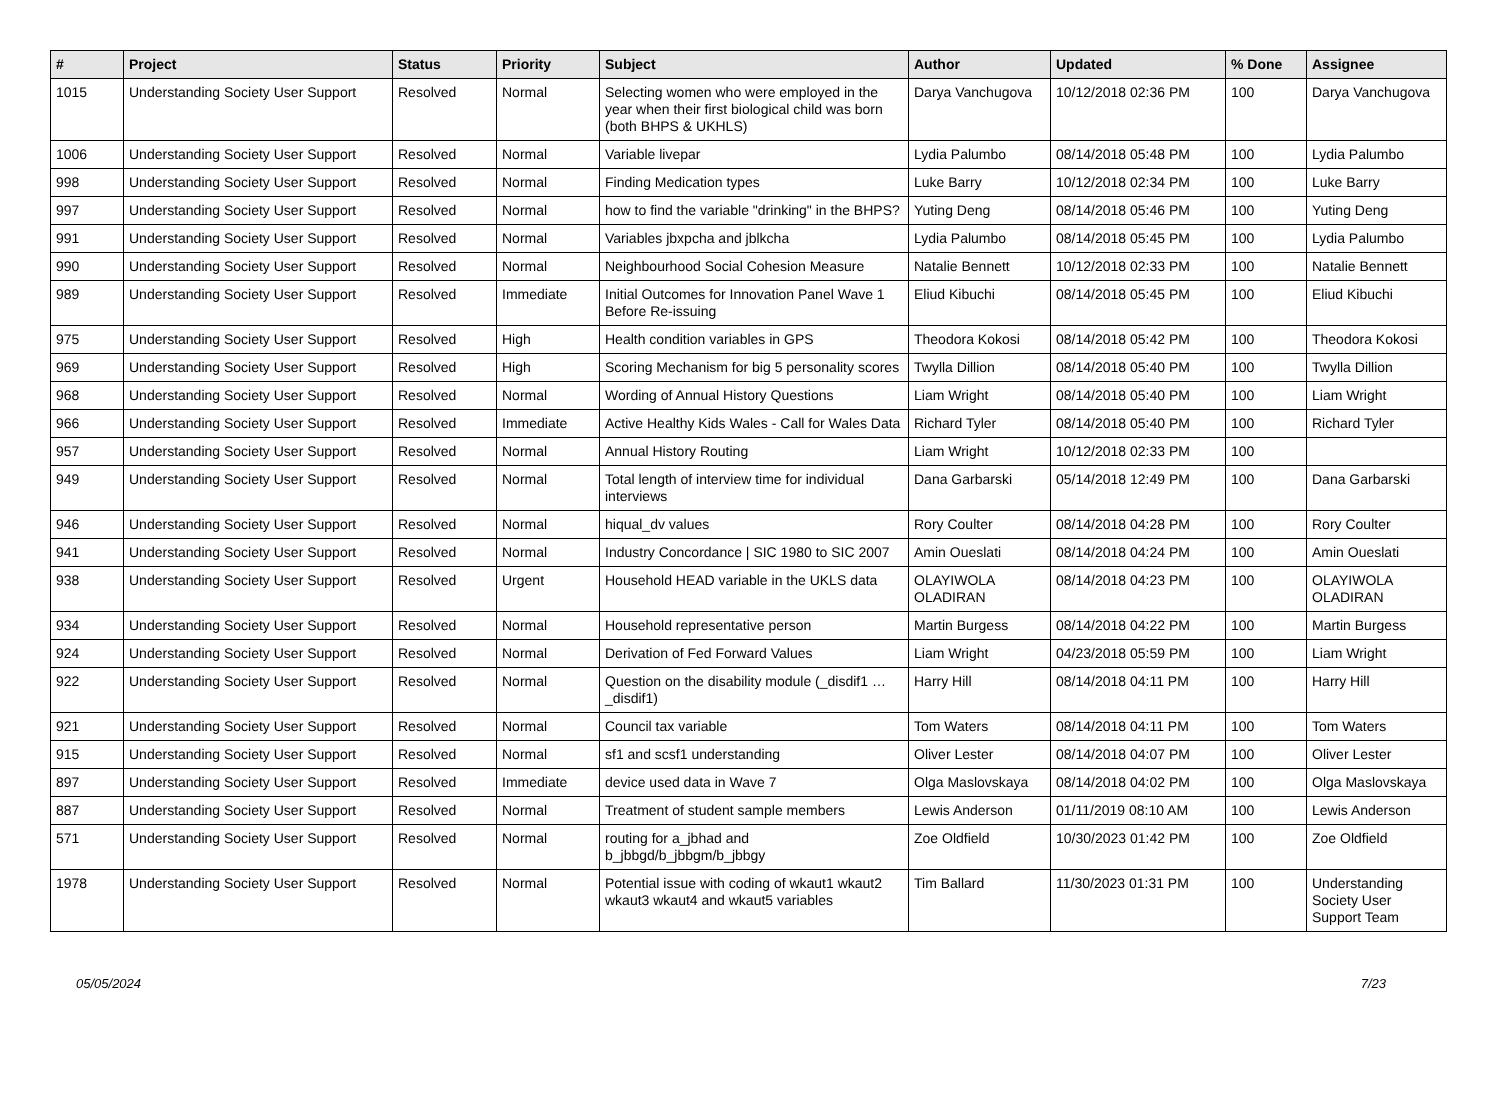| # | Project | Status | Priority | Subject | Author | Updated | % Done | Assignee |
| --- | --- | --- | --- | --- | --- | --- | --- | --- |
| 1015 | Understanding Society User Support | Resolved | Normal | Selecting women who were employed in the year when their first biological child was born (both BHPS & UKHLS) | Darya Vanchugova | 10/12/2018 02:36 PM | 100 | Darya Vanchugova |
| 1006 | Understanding Society User Support | Resolved | Normal | Variable livepar | Lydia Palumbo | 08/14/2018 05:48 PM | 100 | Lydia Palumbo |
| 998 | Understanding Society User Support | Resolved | Normal | Finding Medication types | Luke Barry | 10/12/2018 02:34 PM | 100 | Luke Barry |
| 997 | Understanding Society User Support | Resolved | Normal | how to find the variable "drinking" in the BHPS? | Yuting Deng | 08/14/2018 05:46 PM | 100 | Yuting Deng |
| 991 | Understanding Society User Support | Resolved | Normal | Variables jbxpcha and jblkcha | Lydia Palumbo | 08/14/2018 05:45 PM | 100 | Lydia Palumbo |
| 990 | Understanding Society User Support | Resolved | Normal | Neighbourhood Social Cohesion Measure | Natalie Bennett | 10/12/2018 02:33 PM | 100 | Natalie Bennett |
| 989 | Understanding Society User Support | Resolved | Immediate | Initial Outcomes for Innovation Panel Wave 1 Before Re-issuing | Eliud Kibuchi | 08/14/2018 05:45 PM | 100 | Eliud Kibuchi |
| 975 | Understanding Society User Support | Resolved | High | Health condition variables in GPS | Theodora Kokosi | 08/14/2018 05:42 PM | 100 | Theodora Kokosi |
| 969 | Understanding Society User Support | Resolved | High | Scoring Mechanism for big 5 personality scores | Twylla Dillion | 08/14/2018 05:40 PM | 100 | Twylla Dillion |
| 968 | Understanding Society User Support | Resolved | Normal | Wording of Annual History Questions | Liam Wright | 08/14/2018 05:40 PM | 100 | Liam Wright |
| 966 | Understanding Society User Support | Resolved | Immediate | Active Healthy Kids Wales - Call for Wales Data | Richard Tyler | 08/14/2018 05:40 PM | 100 | Richard Tyler |
| 957 | Understanding Society User Support | Resolved | Normal | Annual History Routing | Liam Wright | 10/12/2018 02:33 PM | 100 | |
| 949 | Understanding Society User Support | Resolved | Normal | Total length of interview time for individual interviews | Dana Garbarski | 05/14/2018 12:49 PM | 100 | Dana Garbarski |
| 946 | Understanding Society User Support | Resolved | Normal | hiqual_dv values | Rory Coulter | 08/14/2018 04:28 PM | 100 | Rory Coulter |
| 941 | Understanding Society User Support | Resolved | Normal | Industry Concordance / SIC 1980 to SIC 2007 | Amin Oueslati | 08/14/2018 04:24 PM | 100 | Amin Oueslati |
| 938 | Understanding Society User Support | Resolved | Urgent | Household HEAD variable in the UKLS data | OLAYIWOLA OLADIRAN | 08/14/2018 04:23 PM | 100 | OLAYIWOLA OLADIRAN |
| 934 | Understanding Society User Support | Resolved | Normal | Household representative person | Martin Burgess | 08/14/2018 04:22 PM | 100 | Martin Burgess |
| 924 | Understanding Society User Support | Resolved | Normal | Derivation of Fed Forward Values | Liam Wright | 04/23/2018 05:59 PM | 100 | Liam Wright |
| 922 | Understanding Society User Support | Resolved | Normal | Question on the disability module (_disdif1 … _disdif1) | Harry Hill | 08/14/2018 04:11 PM | 100 | Harry Hill |
| 921 | Understanding Society User Support | Resolved | Normal | Council tax variable | Tom Waters | 08/14/2018 04:11 PM | 100 | Tom Waters |
| 915 | Understanding Society User Support | Resolved | Normal | sf1 and scsf1 understanding | Oliver Lester | 08/14/2018 04:07 PM | 100 | Oliver Lester |
| 897 | Understanding Society User Support | Resolved | Immediate | device used data in Wave 7 | Olga Maslovskaya | 08/14/2018 04:02 PM | 100 | Olga Maslovskaya |
| 887 | Understanding Society User Support | Resolved | Normal | Treatment of student sample members | Lewis Anderson | 01/11/2019 08:10 AM | 100 | Lewis Anderson |
| 571 | Understanding Society User Support | Resolved | Normal | routing for a_jbhad and b_jbbgd/b_jbbgm/b_jbbgy | Zoe Oldfield | 10/30/2023 01:42 PM | 100 | Zoe Oldfield |
| 1978 | Understanding Society User Support | Resolved | Normal | Potential issue with coding of wkaut1 wkaut2 wkaut3 wkaut4 and wkaut5 variables | Tim Ballard | 11/30/2023 01:31 PM | 100 | Understanding Society User Support Team |
05/05/2024 7/23